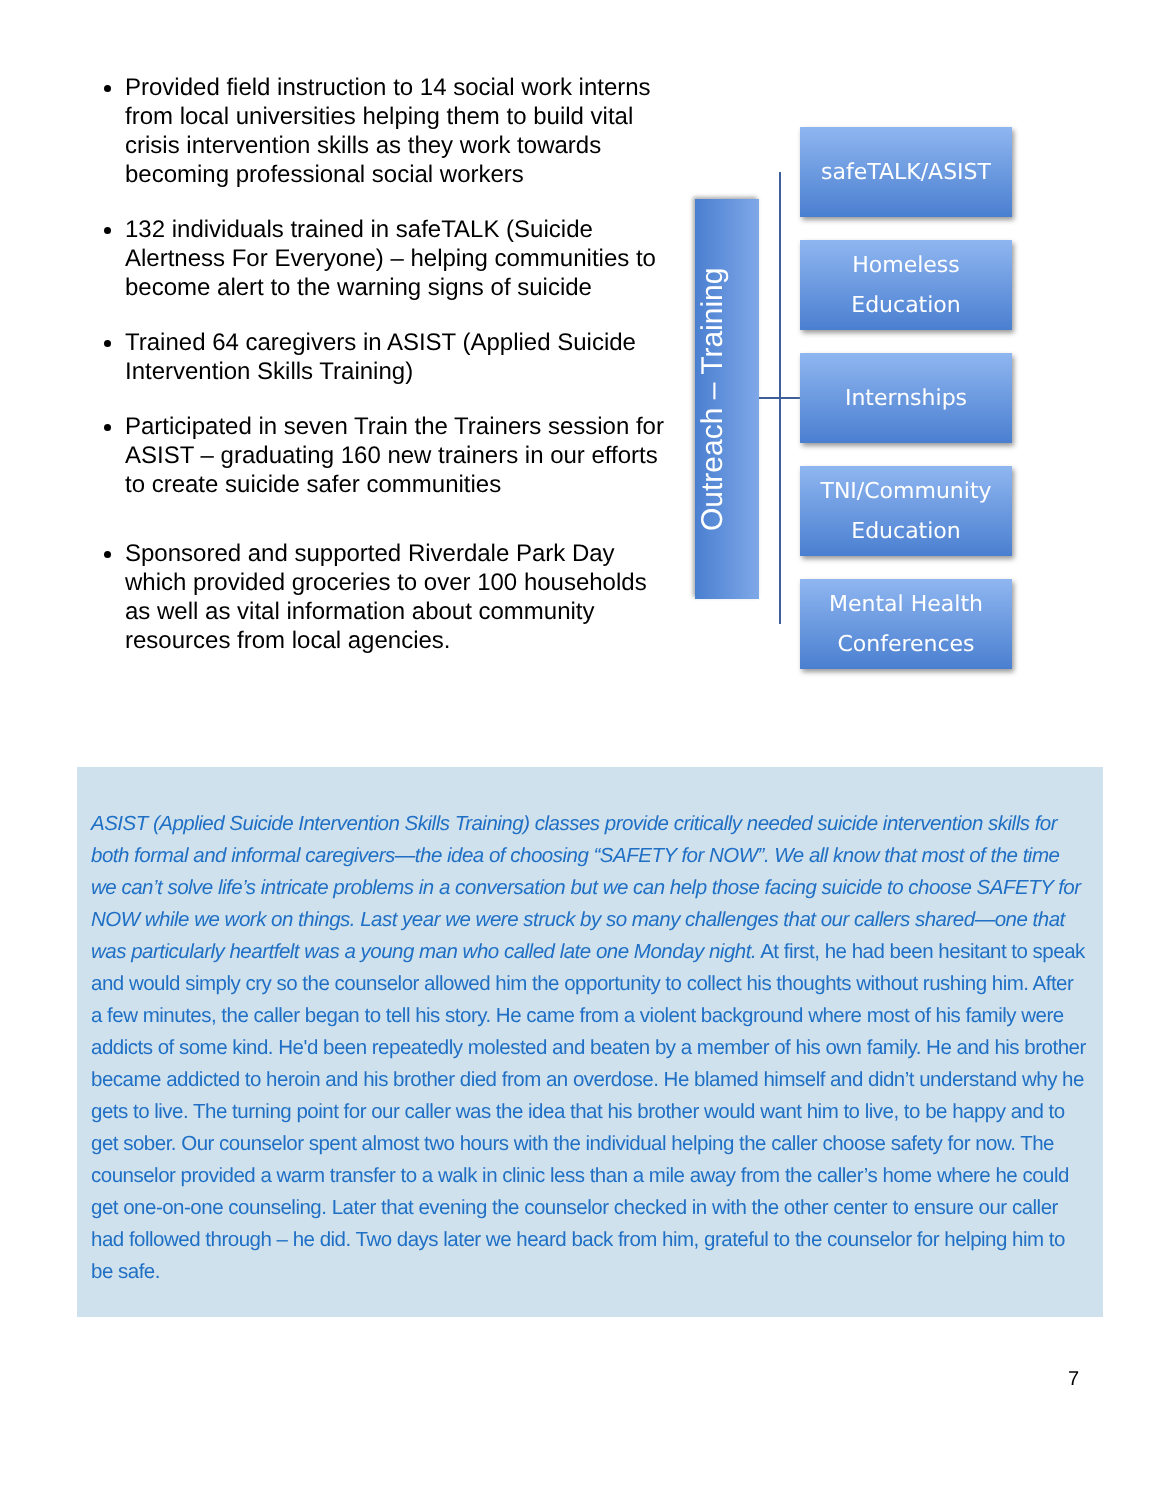Provided field instruction to 14 social work interns from local universities helping them to build vital crisis intervention skills as they work towards becoming professional social workers
132 individuals trained in safeTALK (Suicide Alertness For Everyone) – helping communities to become alert to the warning signs of suicide
Trained 64 caregivers in ASIST (Applied Suicide Intervention Skills Training)
Participated in seven Train the Trainers session for ASIST – graduating 160 new trainers in our efforts to create suicide safer communities
Sponsored and supported Riverdale Park Day which provided groceries to over 100 households as well as vital information about community resources from local agencies.
Outreach – Training
safeTALK/ASIST
Homeless
Education
Internships
TNI/Community
Education
Mental Health
Conferences
ASIST (Applied Suicide Intervention Skills Training) classes provide critically needed suicide intervention skills for both formal and informal caregivers—the idea of choosing “SAFETY for NOW”. We all know that most of the time we can’t solve life’s intricate problems in a conversation but we can help those facing suicide to choose SAFETY for NOW while we work on things. Last year we were struck by so many challenges that our callers shared—one that was particularly heartfelt was a young man who called late one Monday night. At first, he had been hesitant to speak and would simply cry so the counselor allowed him the opportunity to collect his thoughts without rushing him. After a few minutes, the caller began to tell his story. He came from a violent background where most of his family were addicts of some kind. He'd been repeatedly molested and beaten by a member of his own family. He and his brother became addicted to heroin and his brother died from an overdose. He blamed himself and didn’t understand why he gets to live. The turning point for our caller was the idea that his brother would want him to live, to be happy and to get sober. Our counselor spent almost two hours with the individual helping the caller choose safety for now. The counselor provided a warm transfer to a walk in clinic less than a mile away from the caller’s home where he could get one-on-one counseling. Later that evening the counselor checked in with the other center to ensure our caller had followed through – he did. Two days later we heard back from him, grateful to the counselor for helping him to be safe.
7